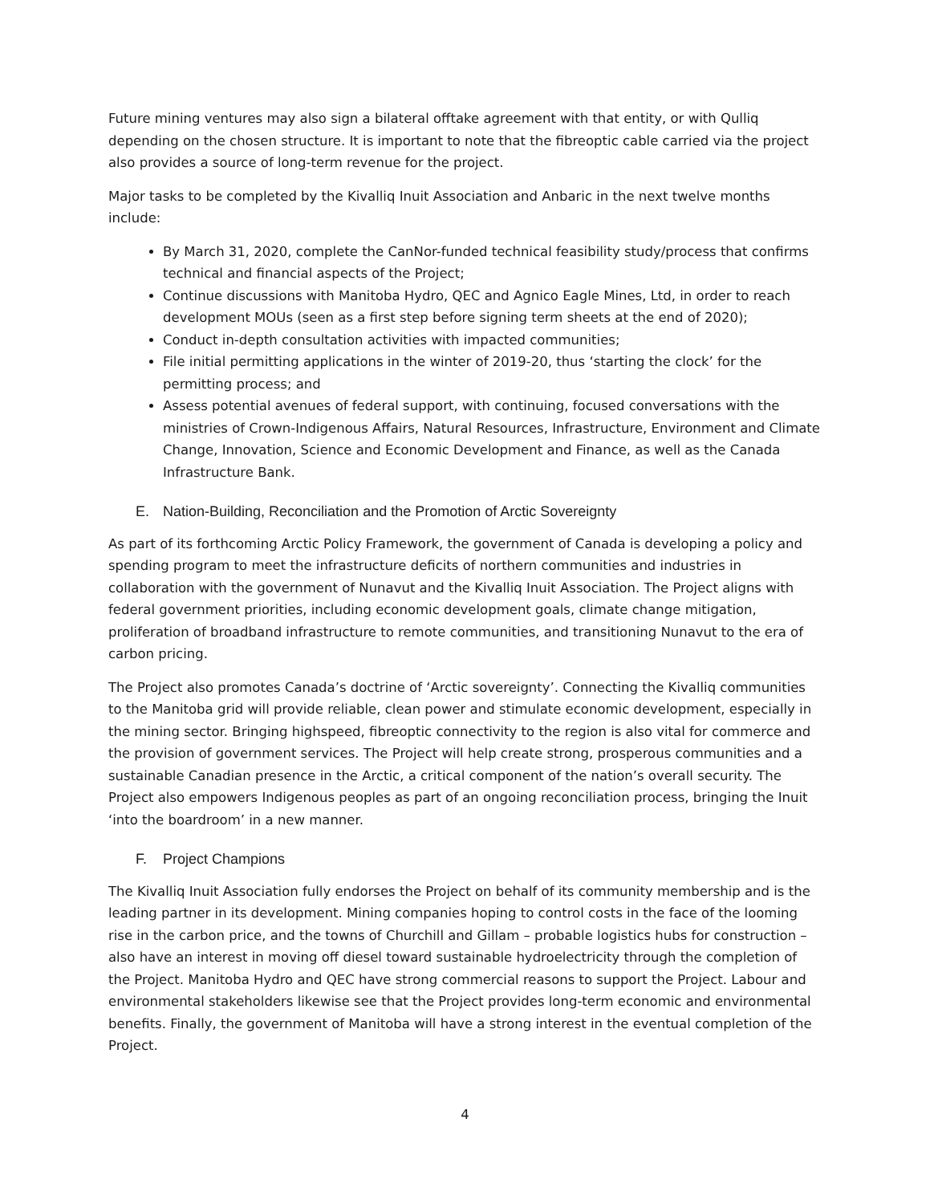Future mining ventures may also sign a bilateral offtake agreement with that entity, or with Qulliq depending on the chosen structure. It is important to note that the fibreoptic cable carried via the project also provides a source of long-term revenue for the project.
Major tasks to be completed by the Kivalliq Inuit Association and Anbaric in the next twelve months include:
By March 31, 2020, complete the CanNor-funded technical feasibility study/process that confirms technical and financial aspects of the Project;
Continue discussions with Manitoba Hydro, QEC and Agnico Eagle Mines, Ltd, in order to reach development MOUs (seen as a first step before signing term sheets at the end of 2020);
Conduct in-depth consultation activities with impacted communities;
File initial permitting applications in the winter of 2019-20, thus ‘starting the clock’ for the permitting process; and
Assess potential avenues of federal support, with continuing, focused conversations with the ministries of Crown-Indigenous Affairs, Natural Resources, Infrastructure, Environment and Climate Change, Innovation, Science and Economic Development and Finance, as well as the Canada Infrastructure Bank.
E. Nation-Building, Reconciliation and the Promotion of Arctic Sovereignty
As part of its forthcoming Arctic Policy Framework, the government of Canada is developing a policy and spending program to meet the infrastructure deficits of northern communities and industries in collaboration with the government of Nunavut and the Kivalliq Inuit Association. The Project aligns with federal government priorities, including economic development goals, climate change mitigation, proliferation of broadband infrastructure to remote communities, and transitioning Nunavut to the era of carbon pricing.
The Project also promotes Canada’s doctrine of ‘Arctic sovereignty’. Connecting the Kivalliq communities to the Manitoba grid will provide reliable, clean power and stimulate economic development, especially in the mining sector. Bringing highspeed, fibreoptic connectivity to the region is also vital for commerce and the provision of government services. The Project will help create strong, prosperous communities and a sustainable Canadian presence in the Arctic, a critical component of the nation’s overall security. The Project also empowers Indigenous peoples as part of an ongoing reconciliation process, bringing the Inuit ‘into the boardroom’ in a new manner.
F. Project Champions
The Kivalliq Inuit Association fully endorses the Project on behalf of its community membership and is the leading partner in its development. Mining companies hoping to control costs in the face of the looming rise in the carbon price, and the towns of Churchill and Gillam – probable logistics hubs for construction – also have an interest in moving off diesel toward sustainable hydroelectricity through the completion of the Project. Manitoba Hydro and QEC have strong commercial reasons to support the Project. Labour and environmental stakeholders likewise see that the Project provides long-term economic and environmental benefits. Finally, the government of Manitoba will have a strong interest in the eventual completion of the Project.
4